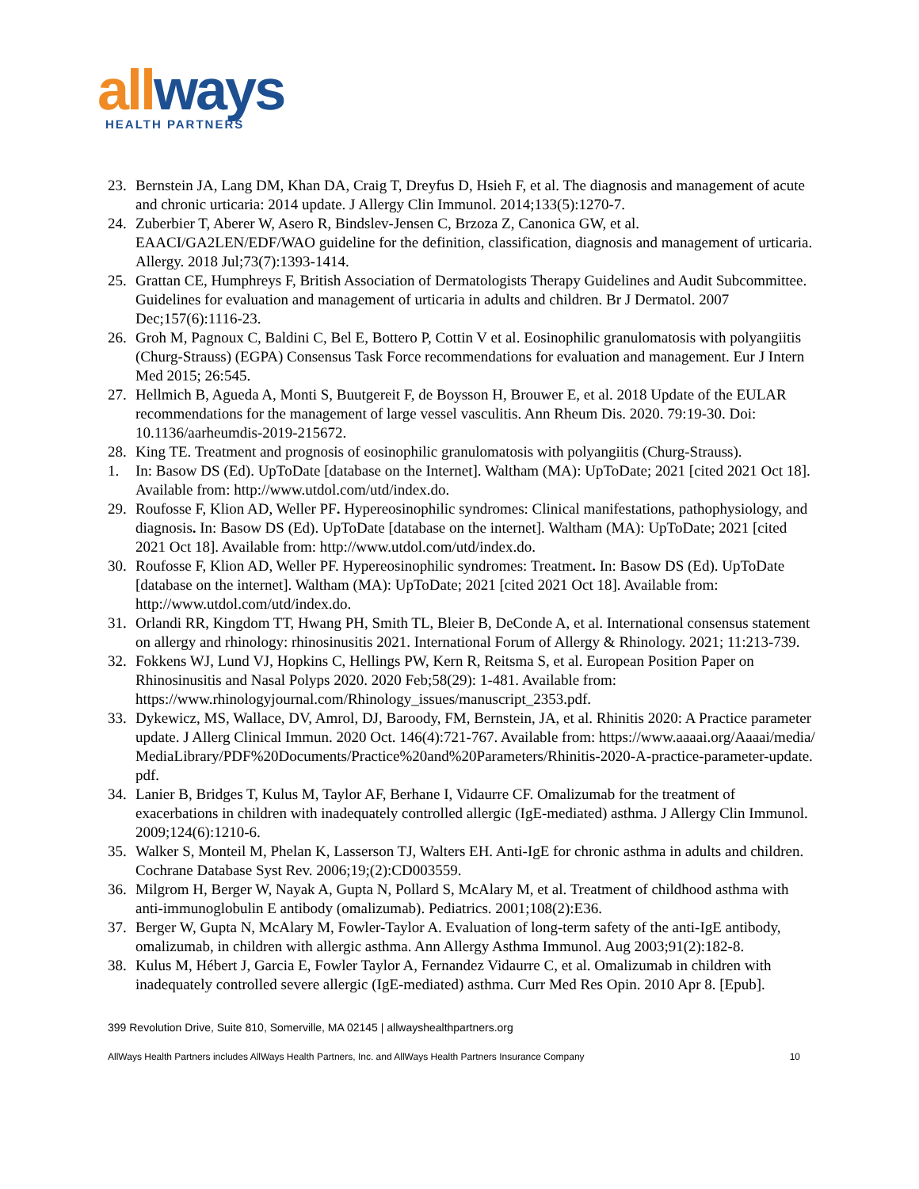allways
HEALTH PARTNERS
23. Bernstein JA, Lang DM, Khan DA, Craig T, Dreyfus D, Hsieh F, et al. The diagnosis and management of acute and chronic urticaria: 2014 update. J Allergy Clin Immunol. 2014;133(5):1270-7.
24. Zuberbier T, Aberer W, Asero R, Bindslev-Jensen C, Brzoza Z, Canonica GW, et al. EAACI/GA2LEN/EDF/WAO guideline for the definition, classification, diagnosis and management of urticaria. Allergy. 2018 Jul;73(7):1393-1414.
25. Grattan CE, Humphreys F, British Association of Dermatologists Therapy Guidelines and Audit Subcommittee. Guidelines for evaluation and management of urticaria in adults and children. Br J Dermatol. 2007 Dec;157(6):1116-23.
26. Groh M, Pagnoux C, Baldini C, Bel E, Bottero P, Cottin V et al. Eosinophilic granulomatosis with polyangiitis (Churg-Strauss) (EGPA) Consensus Task Force recommendations for evaluation and management. Eur J Intern Med 2015; 26:545.
27. Hellmich B, Agueda A, Monti S, Buutgereit F, de Boysson H, Brouwer E, et al. 2018 Update of the EULAR recommendations for the management of large vessel vasculitis. Ann Rheum Dis. 2020. 79:19-30. Doi: 10.1136/aarheumdis-2019-215672.
28. King TE. Treatment and prognosis of eosinophilic granulomatosis with polyangiitis (Churg-Strauss).
1. In: Basow DS (Ed). UpToDate [database on the Internet]. Waltham (MA): UpToDate; 2021 [cited 2021 Oct 18]. Available from: http://www.utdol.com/utd/index.do.
29. Roufosse F, Klion AD, Weller PF. Hypereosinophilic syndromes: Clinical manifestations, pathophysiology, and diagnosis. In: Basow DS (Ed). UpToDate [database on the internet]. Waltham (MA): UpToDate; 2021 [cited 2021 Oct 18]. Available from: http://www.utdol.com/utd/index.do.
30. Roufosse F, Klion AD, Weller PF. Hypereosinophilic syndromes: Treatment. In: Basow DS (Ed). UpToDate [database on the internet]. Waltham (MA): UpToDate; 2021 [cited 2021 Oct 18]. Available from: http://www.utdol.com/utd/index.do.
31. Orlandi RR, Kingdom TT, Hwang PH, Smith TL, Bleier B, DeConde A, et al. International consensus statement on allergy and rhinology: rhinosinusitis 2021. International Forum of Allergy & Rhinology. 2021; 11:213-739.
32. Fokkens WJ, Lund VJ, Hopkins C, Hellings PW, Kern R, Reitsma S, et al. European Position Paper on Rhinosinusitis and Nasal Polyps 2020. 2020 Feb;58(29): 1-481. Available from: https://www.rhinologyjournal.com/Rhinology_issues/manuscript_2353.pdf.
33. Dykewicz, MS, Wallace, DV, Amrol, DJ, Baroody, FM, Bernstein, JA, et al. Rhinitis 2020: A Practice parameter update. J Allerg Clinical Immun. 2020 Oct. 146(4):721-767. Available from: https://www.aaaai.org/Aaaai/media/MediaLibrary/PDF%20Documents/Practice%20and%20Parameters/Rhinitis-2020-A-practice-parameter-update.pdf.
34. Lanier B, Bridges T, Kulus M, Taylor AF, Berhane I, Vidaurre CF. Omalizumab for the treatment of exacerbations in children with inadequately controlled allergic (IgE-mediated) asthma. J Allergy Clin Immunol. 2009;124(6):1210-6.
35. Walker S, Monteil M, Phelan K, Lasserson TJ, Walters EH. Anti-IgE for chronic asthma in adults and children. Cochrane Database Syst Rev. 2006;19;(2):CD003559.
36. Milgrom H, Berger W, Nayak A, Gupta N, Pollard S, McAlary M, et al. Treatment of childhood asthma with anti-immunoglobulin E antibody (omalizumab). Pediatrics. 2001;108(2):E36.
37. Berger W, Gupta N, McAlary M, Fowler-Taylor A. Evaluation of long-term safety of the anti-IgE antibody, omalizumab, in children with allergic asthma. Ann Allergy Asthma Immunol. Aug 2003;91(2):182-8.
38. Kulus M, Hébert J, Garcia E, Fowler Taylor A, Fernandez Vidaurre C, et al. Omalizumab in children with inadequately controlled severe allergic (IgE-mediated) asthma. Curr Med Res Opin. 2010 Apr 8. [Epub].
399 Revolution Drive, Suite 810, Somerville, MA 02145 | allwayshealthpartners.org
AllWays Health Partners includes AllWays Health Partners, Inc. and AllWays Health Partners Insurance Company 10